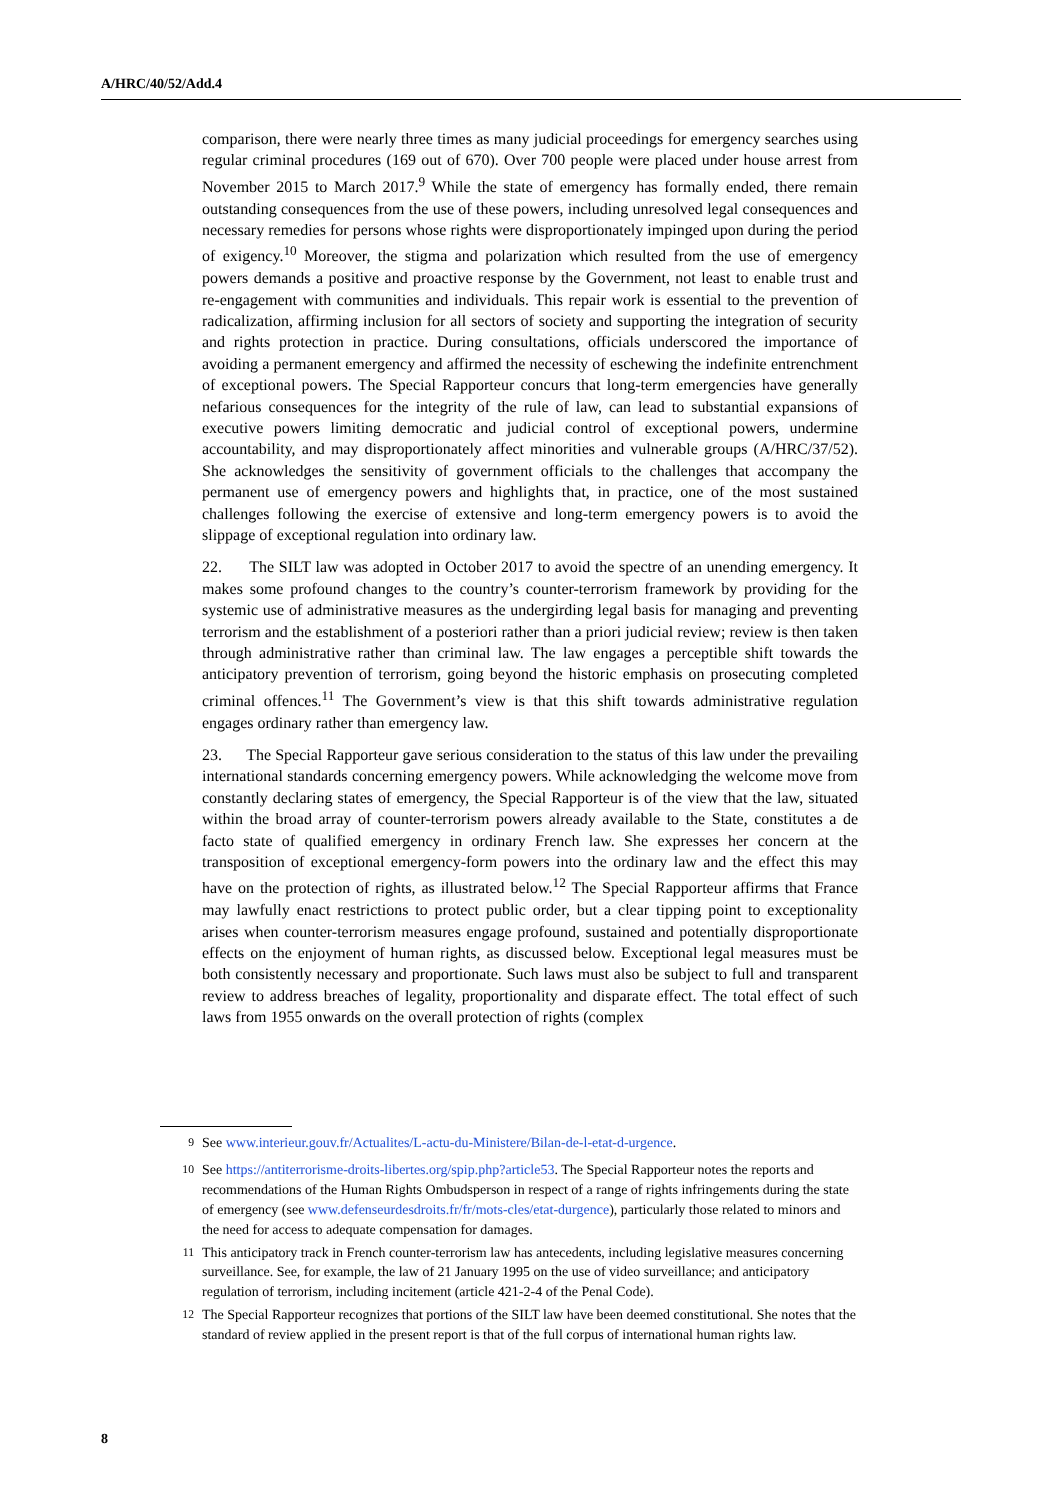A/HRC/40/52/Add.4
comparison, there were nearly three times as many judicial proceedings for emergency searches using regular criminal procedures (169 out of 670). Over 700 people were placed under house arrest from November 2015 to March 2017.<sup>9</sup> While the state of emergency has formally ended, there remain outstanding consequences from the use of these powers, including unresolved legal consequences and necessary remedies for persons whose rights were disproportionately impinged upon during the period of exigency.<sup>10</sup> Moreover, the stigma and polarization which resulted from the use of emergency powers demands a positive and proactive response by the Government, not least to enable trust and re-engagement with communities and individuals. This repair work is essential to the prevention of radicalization, affirming inclusion for all sectors of society and supporting the integration of security and rights protection in practice. During consultations, officials underscored the importance of avoiding a permanent emergency and affirmed the necessity of eschewing the indefinite entrenchment of exceptional powers. The Special Rapporteur concurs that long-term emergencies have generally nefarious consequences for the integrity of the rule of law, can lead to substantial expansions of executive powers limiting democratic and judicial control of exceptional powers, undermine accountability, and may disproportionately affect minorities and vulnerable groups (A/HRC/37/52). She acknowledges the sensitivity of government officials to the challenges that accompany the permanent use of emergency powers and highlights that, in practice, one of the most sustained challenges following the exercise of extensive and long-term emergency powers is to avoid the slippage of exceptional regulation into ordinary law.
22. The SILT law was adopted in October 2017 to avoid the spectre of an unending emergency. It makes some profound changes to the country’s counter-terrorism framework by providing for the systemic use of administrative measures as the undergirding legal basis for managing and preventing terrorism and the establishment of a posteriori rather than a priori judicial review; review is then taken through administrative rather than criminal law. The law engages a perceptible shift towards the anticipatory prevention of terrorism, going beyond the historic emphasis on prosecuting completed criminal offences.<sup>11</sup> The Government’s view is that this shift towards administrative regulation engages ordinary rather than emergency law.
23. The Special Rapporteur gave serious consideration to the status of this law under the prevailing international standards concerning emergency powers. While acknowledging the welcome move from constantly declaring states of emergency, the Special Rapporteur is of the view that the law, situated within the broad array of counter-terrorism powers already available to the State, constitutes a de facto state of qualified emergency in ordinary French law. She expresses her concern at the transposition of exceptional emergency-form powers into the ordinary law and the effect this may have on the protection of rights, as illustrated below.<sup>12</sup> The Special Rapporteur affirms that France may lawfully enact restrictions to protect public order, but a clear tipping point to exceptionality arises when counter-terrorism measures engage profound, sustained and potentially disproportionate effects on the enjoyment of human rights, as discussed below. Exceptional legal measures must be both consistently necessary and proportionate. Such laws must also be subject to full and transparent review to address breaches of legality, proportionality and disparate effect. The total effect of such laws from 1955 onwards on the overall protection of rights (complex
<sup>9</sup> See www.interieur.gouv.fr/Actualites/L-actu-du-Ministere/Bilan-de-l-etat-d-urgence.
<sup>10</sup> See https://antiterrorisme-droits-libertes.org/spip.php?article53. The Special Rapporteur notes the reports and recommendations of the Human Rights Ombudsperson in respect of a range of rights infringements during the state of emergency (see www.defenseurdesdroits.fr/fr/mots-cles/etat-durgence), particularly those related to minors and the need for access to adequate compensation for damages.
<sup>11</sup> This anticipatory track in French counter-terrorism law has antecedents, including legislative measures concerning surveillance. See, for example, the law of 21 January 1995 on the use of video surveillance; and anticipatory regulation of terrorism, including incitement (article 421-2-4 of the Penal Code).
<sup>12</sup> The Special Rapporteur recognizes that portions of the SILT law have been deemed constitutional. She notes that the standard of review applied in the present report is that of the full corpus of international human rights law.
8